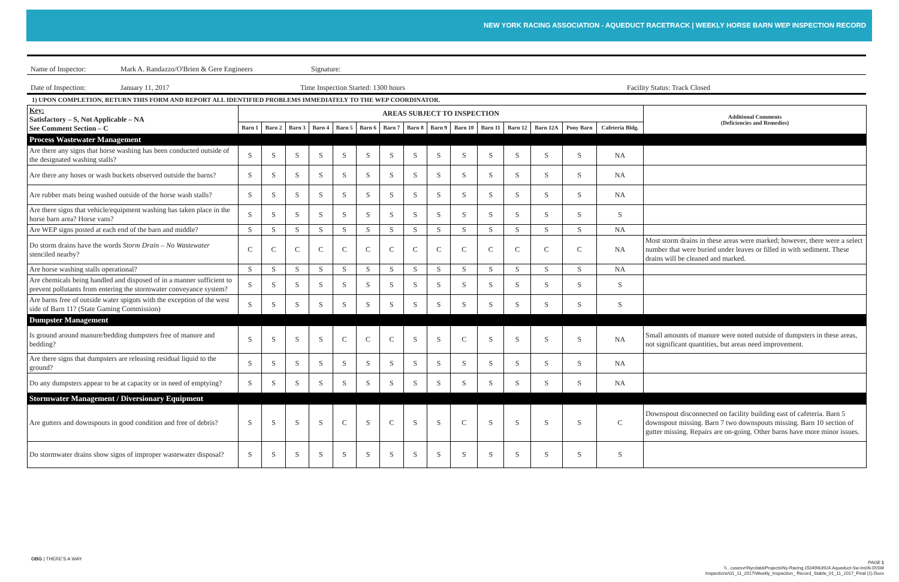NEW YORK RACING ASSOCIATION - AQUEDUCT RACETRACK | WEEKLY HORSE BARN WEP INSPECTION RECORD
Name of Inspector: Mark A. Randazzo/O'Brien & Gere Engineers Signature:
Date of Inspection: January 11, 2017 Time Inspection Started: 1300 hours Facility Status: Track Closed
1) UPON COMPLETION, RETURN THIS FORM AND REPORT ALL IDENTIFIED PROBLEMS IMMEDIATELY TO THE WEP COORDINATOR.
| Key: Satisfactory – S, Not Applicable – NA See Comment Section – C | AREAS SUBJECT TO INSPECTION | | | | | | | | | | | | | | | Additional Comments (Deficiencies and Remedies) |
| --- | --- | --- | --- | --- | --- | --- | --- | --- | --- | --- | --- | --- | --- | --- | --- | --- |
| | Barn 1 | Barn 2 | Barn 3 | Barn 4 | Barn 5 | Barn 6 | Barn 7 | Barn 8 | Barn 9 | Barn 10 | Barn 11 | Barn 12 | Barn 12A | Pony Barn | Cafeteria Bldg. | |
| Process Wastewater Management | | | | | | | | | | | | | | | | |
| Are there any signs that horse washing has been conducted outside of the designated washing stalls? | S | S | S | S | S | S | S | S | S | S | S | S | S | S | NA | |
| Are there any hoses or wash buckets observed outside the barns? | S | S | S | S | S | S | S | S | S | S | S | S | S | S | NA | |
| Are rubber mats being washed outside of the horse wash stalls? | S | S | S | S | S | S | S | S | S | S | S | S | S | S | NA | |
| Are there signs that vehicle/equipment washing has taken place in the horse barn area? Horse vans? | S | S | S | S | S | S | S | S | S | S | S | S | S | S | S | |
| Are WEP signs posted at each end of the barn and middle? | S | S | S | S | S | S | S | S | S | S | S | S | S | S | NA | |
| Do storm drains have the words Storm Drain – No Wastewater stenciled nearby? | C | C | C | C | C | C | C | C | C | C | C | C | C | C | NA | Most storm drains in these areas were marked; however, there were a select number that were buried under leaves or filled in with sediment. These drains will be cleaned and marked. |
| Are horse washing stalls operational? | S | S | S | S | S | S | S | S | S | S | S | S | S | S | NA | |
| Are chemicals being handled and disposed of in a manner sufficient to prevent pollutants from entering the stormwater conveyance system? | S | S | S | S | S | S | S | S | S | S | S | S | S | S | S | |
| Are barns free of outside water spigots with the exception of the west side of Barn 11? (State Gaming Commission) | S | S | S | S | S | S | S | S | S | S | S | S | S | S | S | |
| Dumpster Management | | | | | | | | | | | | | | | | |
| Is ground around manure/bedding dumpsters free of manure and bedding? | S | S | S | S | C | C | C | S | S | C | S | S | S | S | NA | Small amounts of manure were noted outside of dumpsters in these areas, not significant quantities, but areas need improvement. |
| Are there signs that dumpsters are releasing residual liquid to the ground? | S | S | S | S | S | S | S | S | S | S | S | S | S | S | NA | |
| Do any dumpsters appear to be at capacity or in need of emptying? | S | S | S | S | S | S | S | S | S | S | S | S | S | S | NA | |
| Stormwater Management / Diversionary Equipment | | | | | | | | | | | | | | | | |
| Are gutters and downspouts in good condition and free of debris? | S | S | S | S | C | S | C | S | S | C | S | S | S | S | C | Downspout disconnected on facility building east of cafeteria. Barn 5 downspout missing. Barn 7 two downspouts missing. Barn 10 section of gutter missing. Repairs are on-going. Other barns have more minor issues. |
| Do stormwater drains show signs of improper wastewater disposal? | S | S | S | S | S | S | S | S | S | S | S | S | S | S | S | |
OBG | THERE'S A WAY
PAGE 1
\\...cusesvr\Nycdata\Projects\Ny-Racing.15049\63924.Aqueduct-Sw-Ins\N-D\SW
Inspections\01_11_2017\Weekly_Inspection_ Record_Stable_01_11_2017_Final (1).Docx